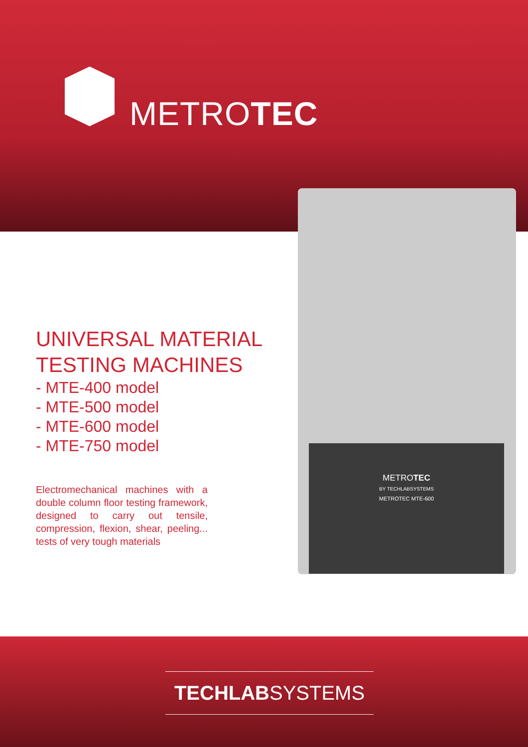METROTEC
UNIVERSAL MATERIAL TESTING MACHINES
- MTE-400 model
- MTE-500 model
- MTE-600 model
- MTE-750 model
Electromechanical machines with a double column floor testing framework, designed to carry out tensile, compression, flexion, shear, peeling... tests of very tough materials
METROTEC
BY TECHLABSYSTEMS
METROTEC MTE-600
TECHLABSYSTEMS